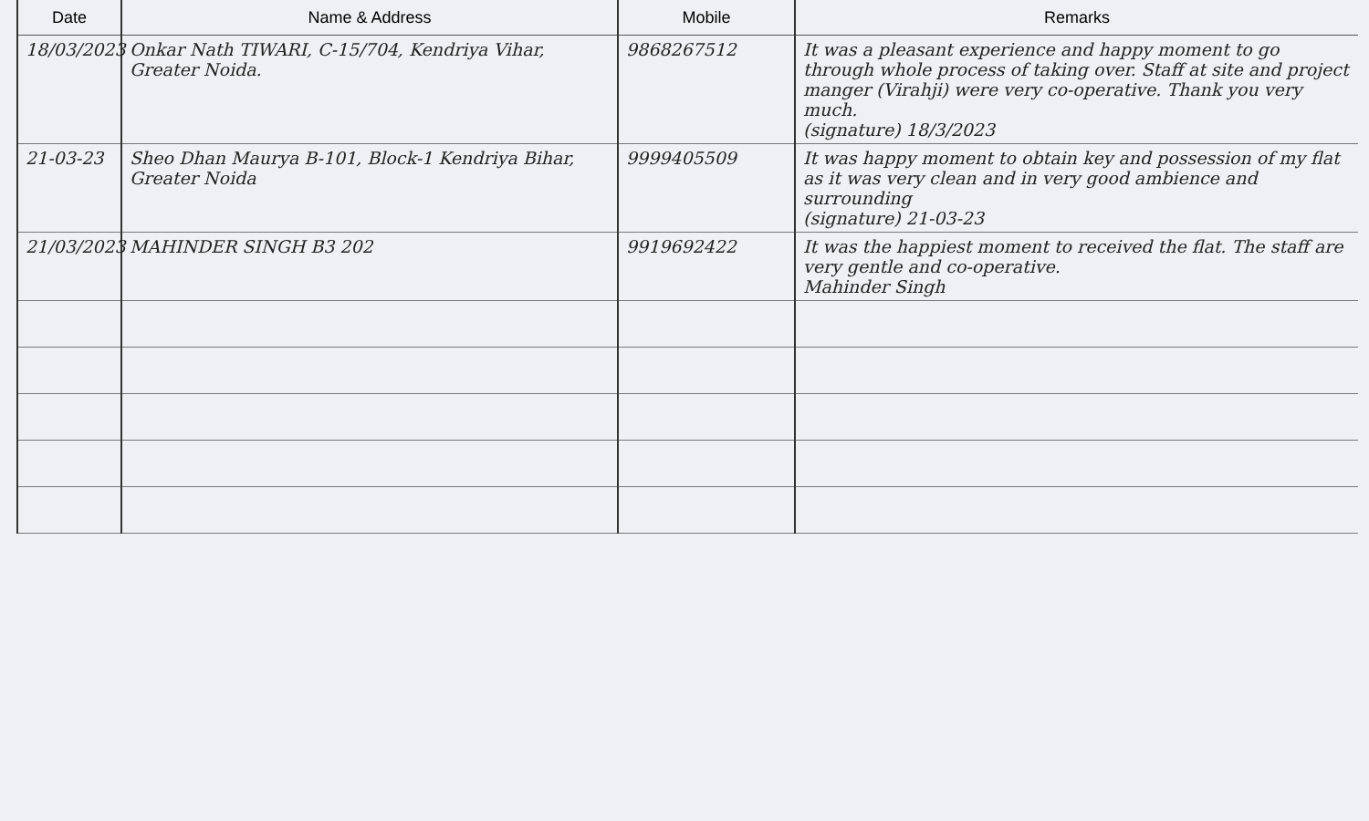| Date | Name & Address | Mobile | Remarks |
| --- | --- | --- | --- |
| 18/03/2023 | Onkar Nath TIWARI, C-15/704, Kendriya Vihar, Greater Noida. | 9868267512 | It was a pleasant experience and happy moment to go through whole process of taking over. Staff at site and project manger (Virahji) were very co-operative. Thank you very much. (signature) 18/3/2023 |
| 21-03-23 | Sheo Dhan Maurya B-101, Block-1 Kendriya Bihar, Greater Noida | 9999405509 | It was happy moment to obtain key and possession of my flat as it was very clean and in very good ambience and surrounding (signature) 21-03-23 |
| 21/03/2023 | MAHINDER SINGH B3 202 | 9919692422 | It was the happiest moment to received the flat. The staff are very gentle and co-operative. Mahinder Singh |